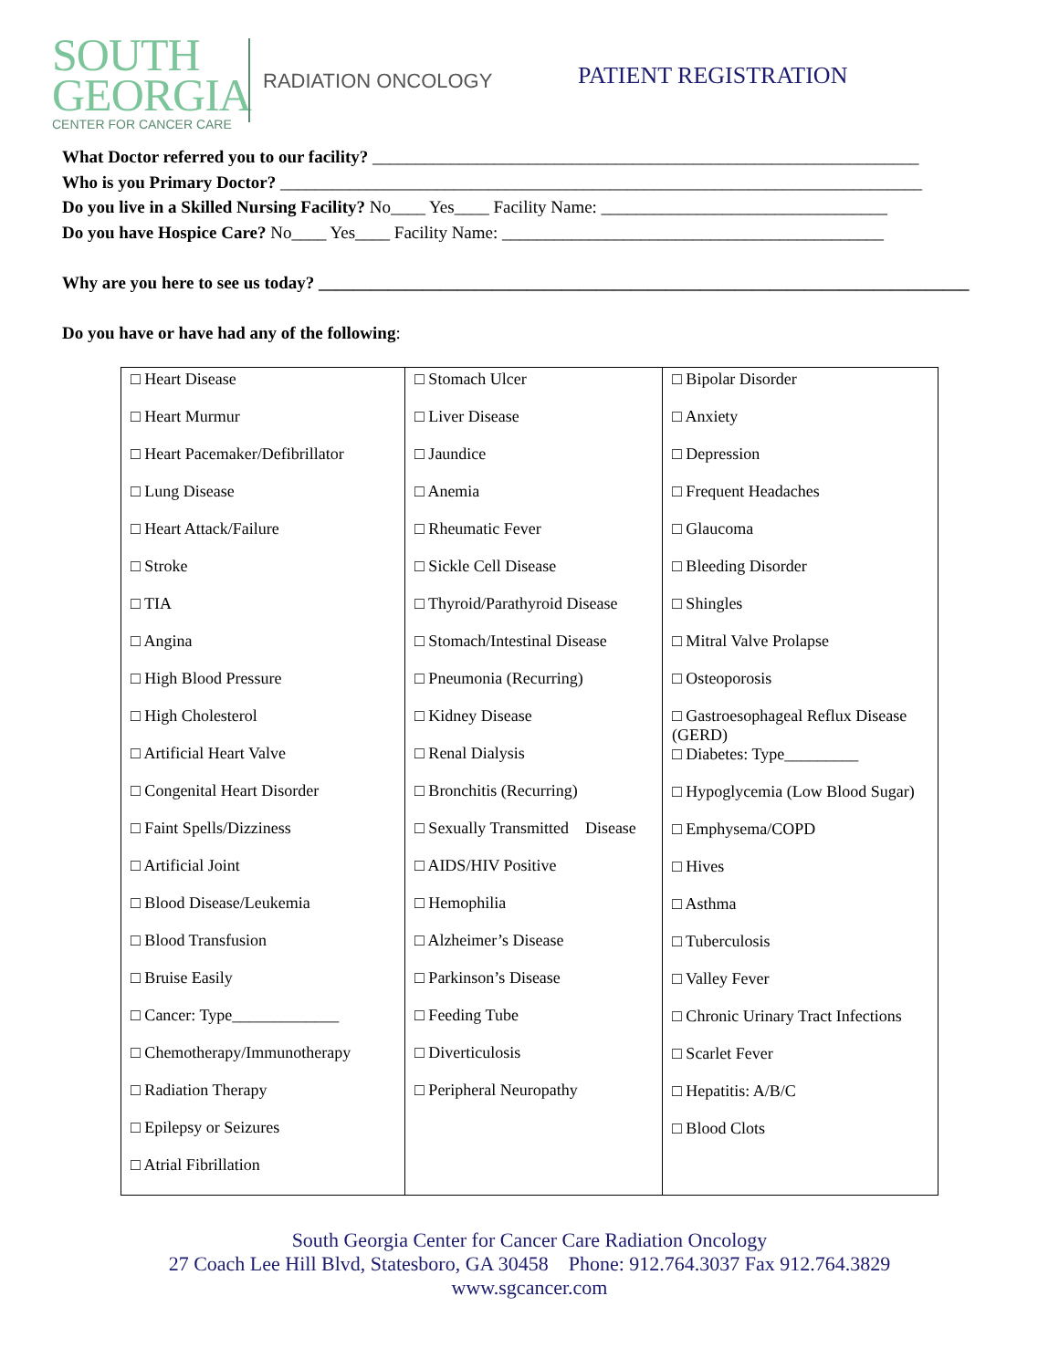SOUTH
GEORGIA
CENTER FOR CANCER CARE
RADIATION ONCOLOGY
PATIENT REGISTRATION
What Doctor referred you to our facility? _______________________________________________________________
Who is you Primary Doctor? __________________________________________________________________________
Do you live in a Skilled Nursing Facility? No____ Yes____ Facility Name: _________________________________
Do you have Hospice Care? No____ Yes____ Facility Name: ____________________________________________
Why are you here to see us today? ___________________________________________________________________________
Do you have or have had any of the following:
| □ Heart Disease □ Heart Murmur □ Heart Pacemaker/Defibrillator □ Lung Disease □ Heart Attack/Failure □ Stroke □ TIA □ Angina □ High Blood Pressure □ High Cholesterol □ Artificial Heart Valve □ Congenital Heart Disorder □ Faint Spells/Dizziness □ Artificial Joint □ Blood Disease/Leukemia □ Blood Transfusion □ Bruise Easily □ Cancer: Type_____________ □ Chemotherapy/Immunotherapy □ Radiation Therapy □ Epilepsy or Seizures □ Atrial Fibrillation | □ Stomach Ulcer □ Liver Disease □ Jaundice □ Anemia □ Rheumatic Fever □ Sickle Cell Disease □ Thyroid/Parathyroid Disease □ Stomach/Intestinal Disease □ Pneumonia (Recurring) □ Kidney Disease □ Renal Dialysis □ Bronchitis (Recurring) □ Sexually Transmitted Disease □ AIDS/HIV Positive □ Hemophilia □ Alzheimer’s Disease □ Parkinson’s Disease □ Feeding Tube □ Diverticulosis □ Peripheral Neuropathy | □ Bipolar Disorder □ Anxiety □ Depression □ Frequent Headaches □ Glaucoma □ Bleeding Disorder □ Shingles □ Mitral Valve Prolapse □ Osteoporosis □ Gastroesophageal Reflux Disease (GERD) □ Diabetes: Type_________ □ Hypoglycemia (Low Blood Sugar) □ Emphysema/COPD □ Hives □ Asthma □ Tuberculosis □ Valley Fever □ Chronic Urinary Tract Infections □ Scarlet Fever □ Hepatitis: A/B/C □ Blood Clots |
South Georgia Center for Cancer Care Radiation Oncology
27 Coach Lee Hill Blvd, Statesboro, GA 30458 Phone: 912.764.3037 Fax 912.764.3829
www.sgcancer.com